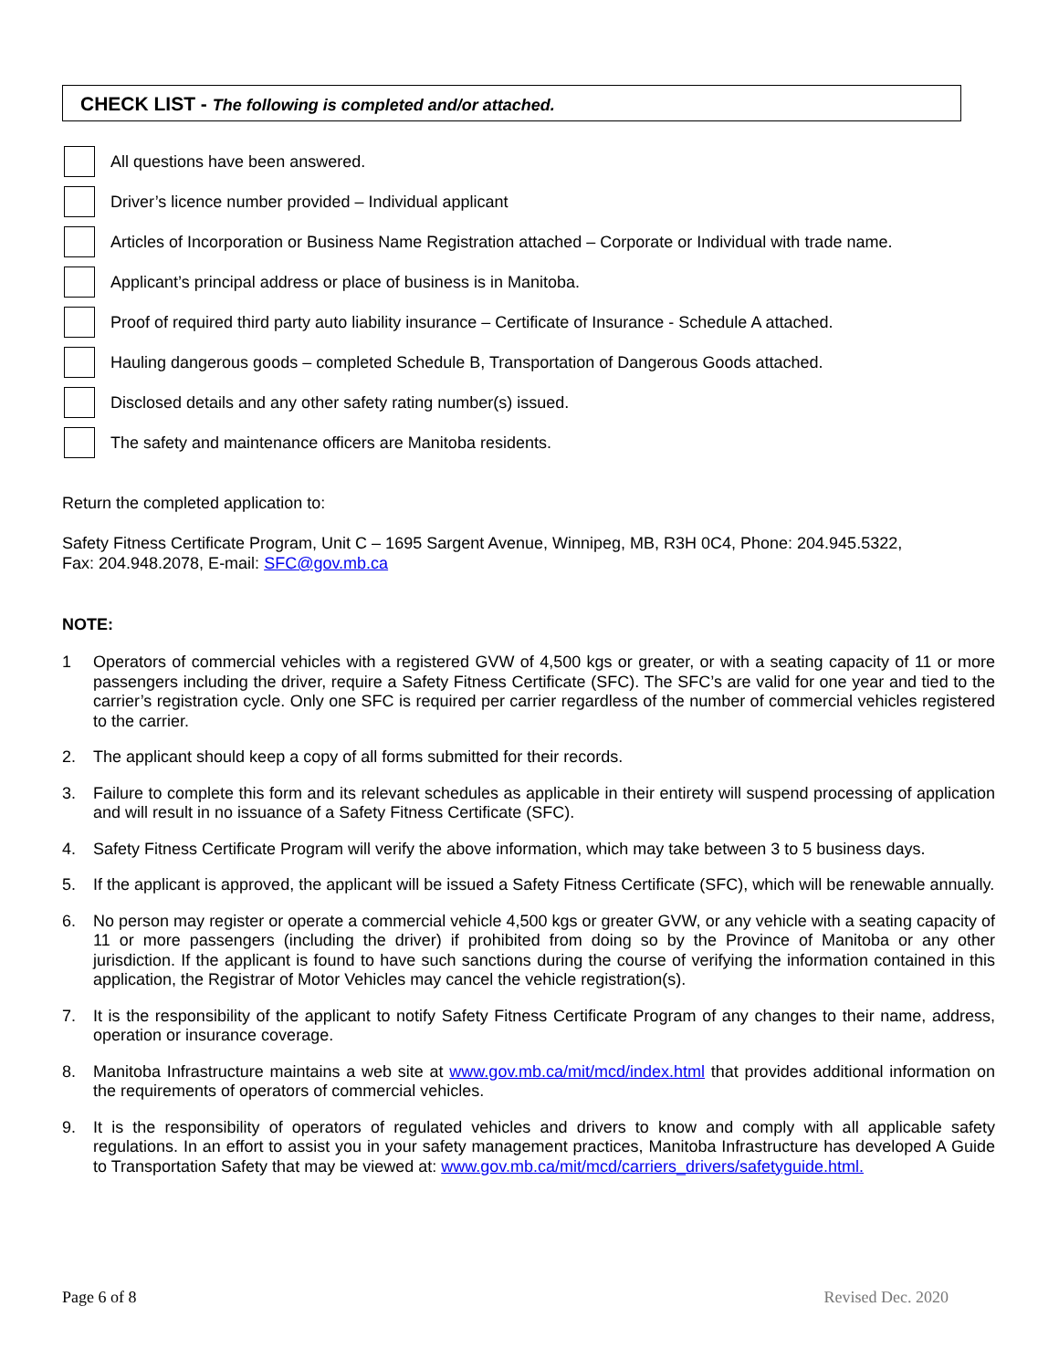CHECK LIST - The following is completed and/or attached.
All questions have been answered.
Driver’s licence number provided – Individual applicant
Articles of Incorporation or Business Name Registration attached – Corporate or Individual with trade name.
Applicant’s principal address or place of business is in Manitoba.
Proof of required third party auto liability insurance – Certificate of Insurance - Schedule A attached.
Hauling dangerous goods – completed Schedule B, Transportation of Dangerous Goods attached.
Disclosed details and any other safety rating number(s) issued.
The safety and maintenance officers are Manitoba residents.
Return the completed application to:
Safety Fitness Certificate Program, Unit C – 1695 Sargent Avenue, Winnipeg, MB, R3H 0C4, Phone: 204.945.5322,
Fax: 204.948.2078, E-mail: SFC@gov.mb.ca
NOTE:
1 Operators of commercial vehicles with a registered GVW of 4,500 kgs or greater, or with a seating capacity of 11 or more passengers including the driver, require a Safety Fitness Certificate (SFC). The SFC’s are valid for one year and tied to the carrier’s registration cycle. Only one SFC is required per carrier regardless of the number of commercial vehicles registered to the carrier.
2. The applicant should keep a copy of all forms submitted for their records.
3. Failure to complete this form and its relevant schedules as applicable in their entirety will suspend processing of application and will result in no issuance of a Safety Fitness Certificate (SFC).
4. Safety Fitness Certificate Program will verify the above information, which may take between 3 to 5 business days.
5. If the applicant is approved, the applicant will be issued a Safety Fitness Certificate (SFC), which will be renewable annually.
6. No person may register or operate a commercial vehicle 4,500 kgs or greater GVW, or any vehicle with a seating capacity of 11 or more passengers (including the driver) if prohibited from doing so by the Province of Manitoba or any other jurisdiction. If the applicant is found to have such sanctions during the course of verifying the information contained in this application, the Registrar of Motor Vehicles may cancel the vehicle registration(s).
7. It is the responsibility of the applicant to notify Safety Fitness Certificate Program of any changes to their name, address, operation or insurance coverage.
8. Manitoba Infrastructure maintains a web site at www.gov.mb.ca/mit/mcd/index.html that provides additional information on the requirements of operators of commercial vehicles.
9. It is the responsibility of operators of regulated vehicles and drivers to know and comply with all applicable safety regulations. In an effort to assist you in your safety management practices, Manitoba Infrastructure has developed A Guide to Transportation Safety that may be viewed at: www.gov.mb.ca/mit/mcd/carriers_drivers/safetyguide.html.
Page 6 of 8 Revised Dec. 2020